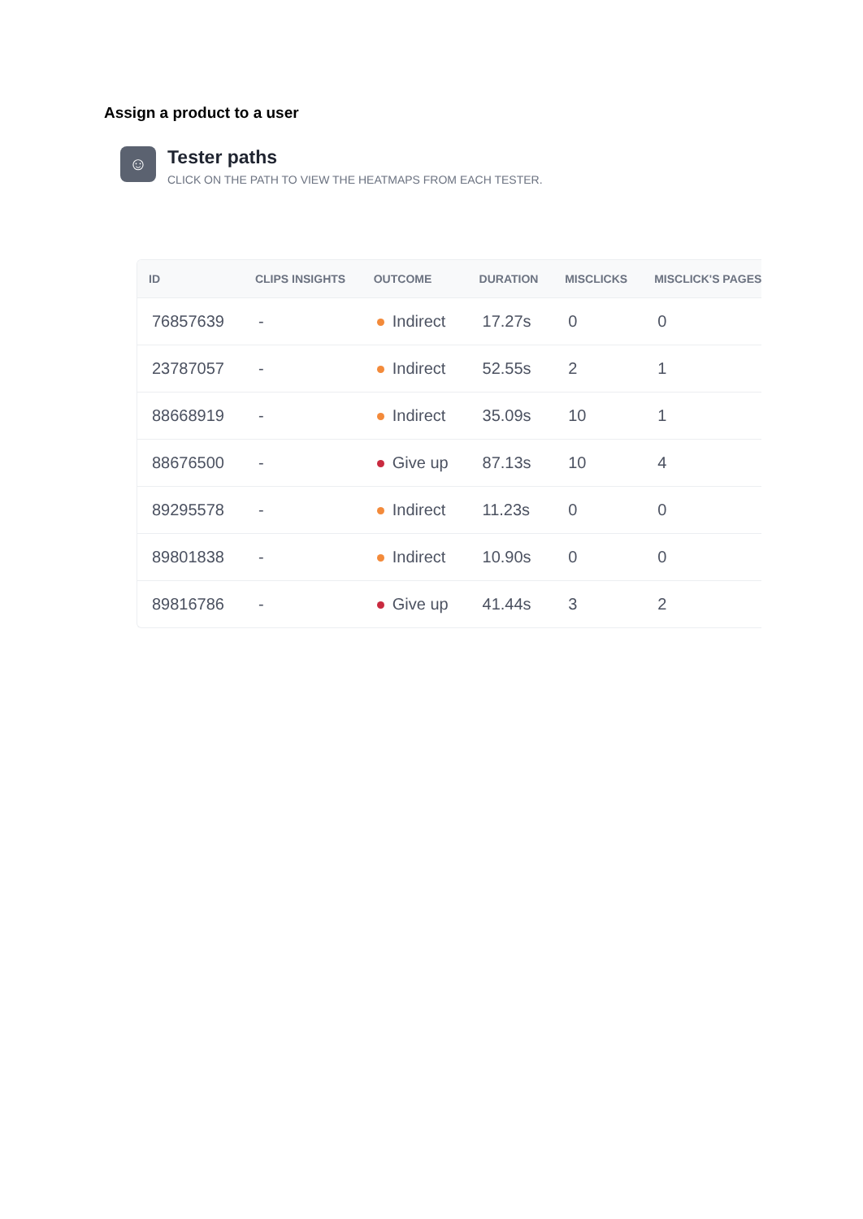Assign a product to a user
☺
Tester paths
CLICK ON THE PATH TO VIEW THE HEATMAPS FROM EACH TESTER.
| ID | CLIPS INSIGHTS | OUTCOME | DURATION | MISCLICKS | MISCLICK'S PAGES |
| --- | --- | --- | --- | --- | --- |
| 76857639 | - | Indirect | 17.27s | 0 | 0 |
| 23787057 | - | Indirect | 52.55s | 2 | 1 |
| 88668919 | - | Indirect | 35.09s | 10 | 1 |
| 88676500 | - | Give up | 87.13s | 10 | 4 |
| 89295578 | - | Indirect | 11.23s | 0 | 0 |
| 89801838 | - | Indirect | 10.90s | 0 | 0 |
| 89816786 | - | Give up | 41.44s | 3 | 2 |